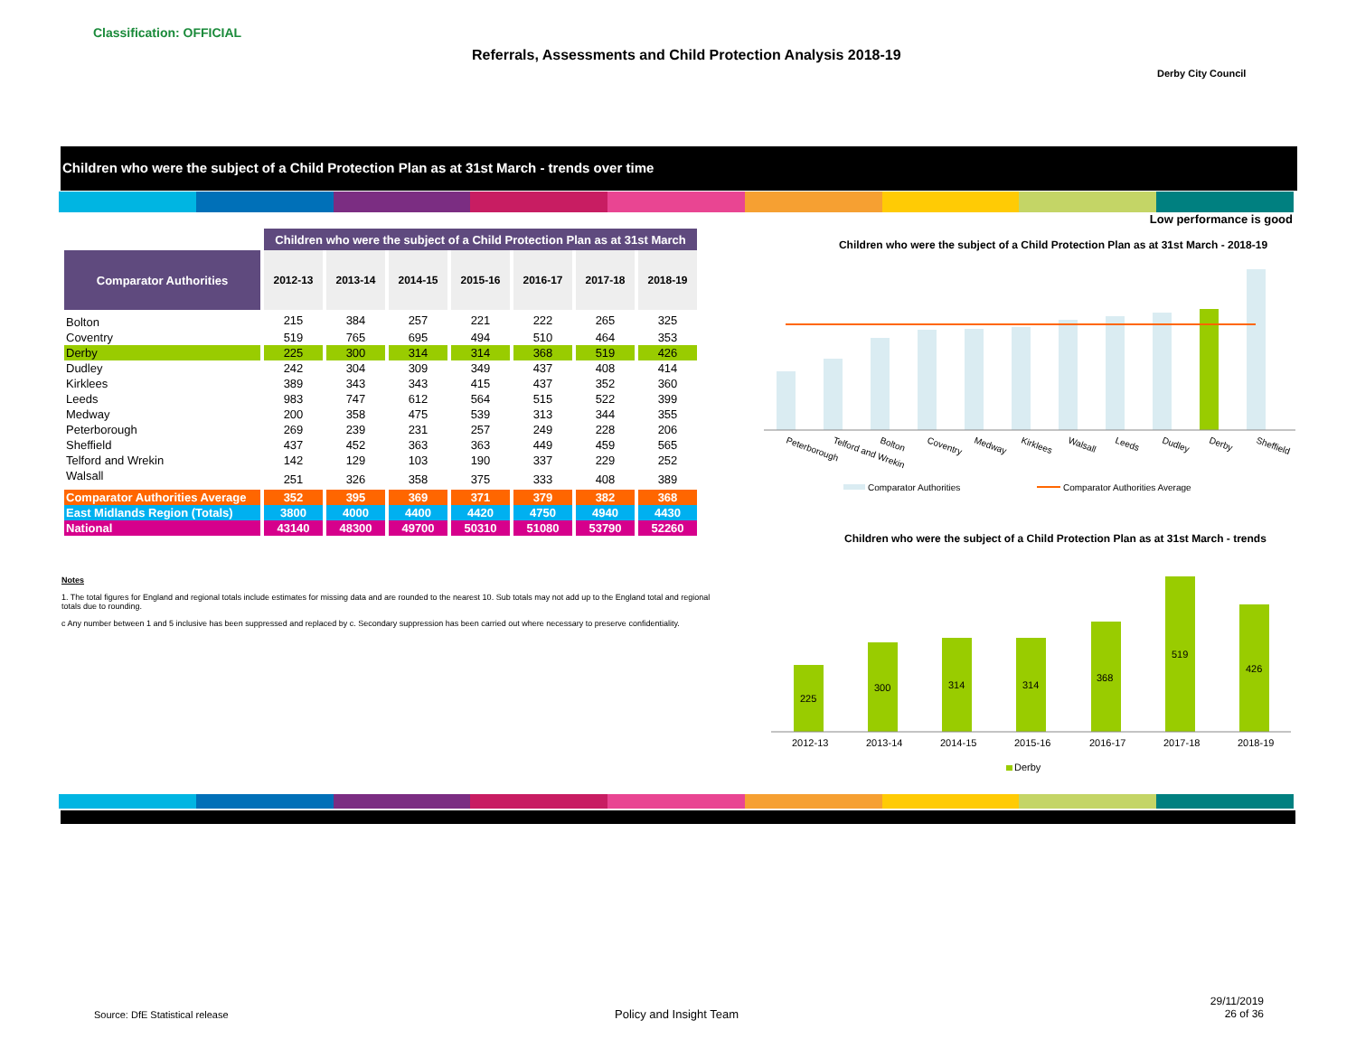Classification: OFFICIAL
Referrals, Assessments and Child Protection Analysis 2018-19
Derby City Council
Children who were the subject of a Child Protection Plan as at 31st March - trends over time
Low performance is good
| | Children who were the subject of a Child Protection Plan as at 31st March | | | | | | |
| --- | --- | --- | --- | --- | --- | --- | --- |
| Comparator Authorities | 2012-13 | 2013-14 | 2014-15 | 2015-16 | 2016-17 | 2017-18 | 2018-19 |
| Bolton | 215 | 384 | 257 | 221 | 222 | 265 | 325 |
| Coventry | 519 | 765 | 695 | 494 | 510 | 464 | 353 |
| Derby | 225 | 300 | 314 | 314 | 368 | 519 | 426 |
| Dudley | 242 | 304 | 309 | 349 | 437 | 408 | 414 |
| Kirklees | 389 | 343 | 343 | 415 | 437 | 352 | 360 |
| Leeds | 983 | 747 | 612 | 564 | 515 | 522 | 399 |
| Medway | 200 | 358 | 475 | 539 | 313 | 344 | 355 |
| Peterborough | 269 | 239 | 231 | 257 | 249 | 228 | 206 |
| Sheffield | 437 | 452 | 363 | 363 | 449 | 459 | 565 |
| Telford and Wrekin | 142 | 129 | 103 | 190 | 337 | 229 | 252 |
| Walsall | 251 | 326 | 358 | 375 | 333 | 408 | 389 |
| Comparator Authorities Average | 352 | 395 | 369 | 371 | 379 | 382 | 368 |
| East Midlands Region (Totals) | 3800 | 4000 | 4400 | 4420 | 4750 | 4940 | 4430 |
| National | 43140 | 48300 | 49700 | 50310 | 51080 | 53790 | 52260 |
Notes
1. The total figures for England and regional totals include estimates for missing data and are rounded to the nearest 10. Sub totals may not add up to the England total and regional totals due to rounding.
c Any number between 1 and 5 inclusive has been suppressed and replaced by c. Secondary suppression has been carried out where necessary to preserve confidentiality.
Children who were the subject of a Child Protection Plan as at 31st March - 2018-19
Peterborough
Telford and Wrekin
Bolton
Coventry
Medway
Kirklees
Walsall
Leeds
Dudley
Derby
Sheffield
Comparator Authorities
Comparator Authorities Average
Children who were the subject of a Child Protection Plan as at 31st March - trends
225
300
314
314
368
519
426
2012-13
2013-14
2014-15
2015-16
2016-17
2017-18
2018-19
Derby
Source: DfE Statistical release
Policy and Insight Team
29/11/2019
26 of 36